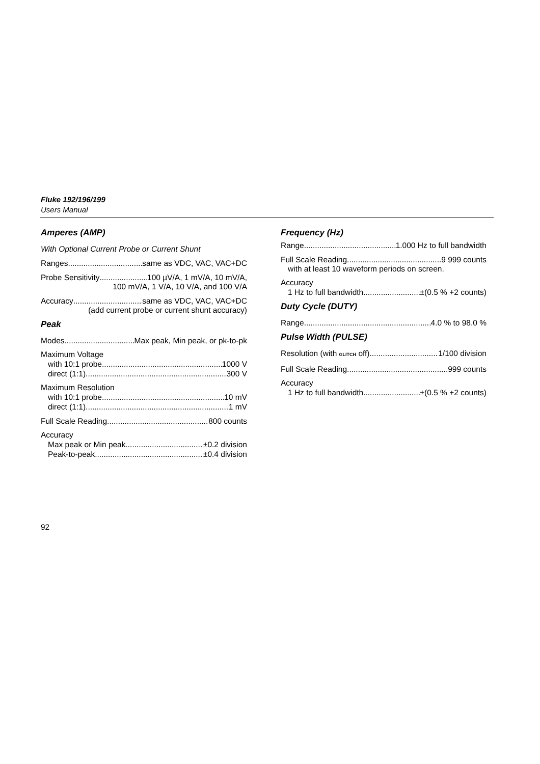Fluke 192/196/199
Users Manual
Amperes (AMP)
With Optional Current Probe or Current Shunt
Ranges same as VDC, VAC, VAC+DC
Probe Sensitivity 100 µV/A, 1 mV/A, 10 mV/A,
100 mV/A, 1 V/A, 10 V/A, and 100 V/A
Accuracy same as VDC, VAC, VAC+DC
(add current probe or current shunt accuracy)
Peak
Modes Max peak, Min peak, or pk-to-pk
Maximum Voltage
with 10:1 probe 1000 V
direct (1:1) 300 V
Maximum Resolution
with 10:1 probe 10 mV
direct (1:1) 1 mV
Full Scale Reading 800 counts
Accuracy
Max peak or Min peak ±0.2 division
Peak-to-peak ±0.4 division
Frequency (Hz)
Range 1.000 Hz to full bandwidth
Full Scale Reading 9 999 counts
with at least 10 waveform periods on screen.
Accuracy
1 Hz to full bandwidth ±(0.5 % +2 counts)
Duty Cycle (DUTY)
Range 4.0 % to 98.0 %
Pulse Width (PULSE)
Resolution (with GLITCH off) 1/100 division
Full Scale Reading 999 counts
Accuracy
1 Hz to full bandwidth ±(0.5 % +2 counts)
92